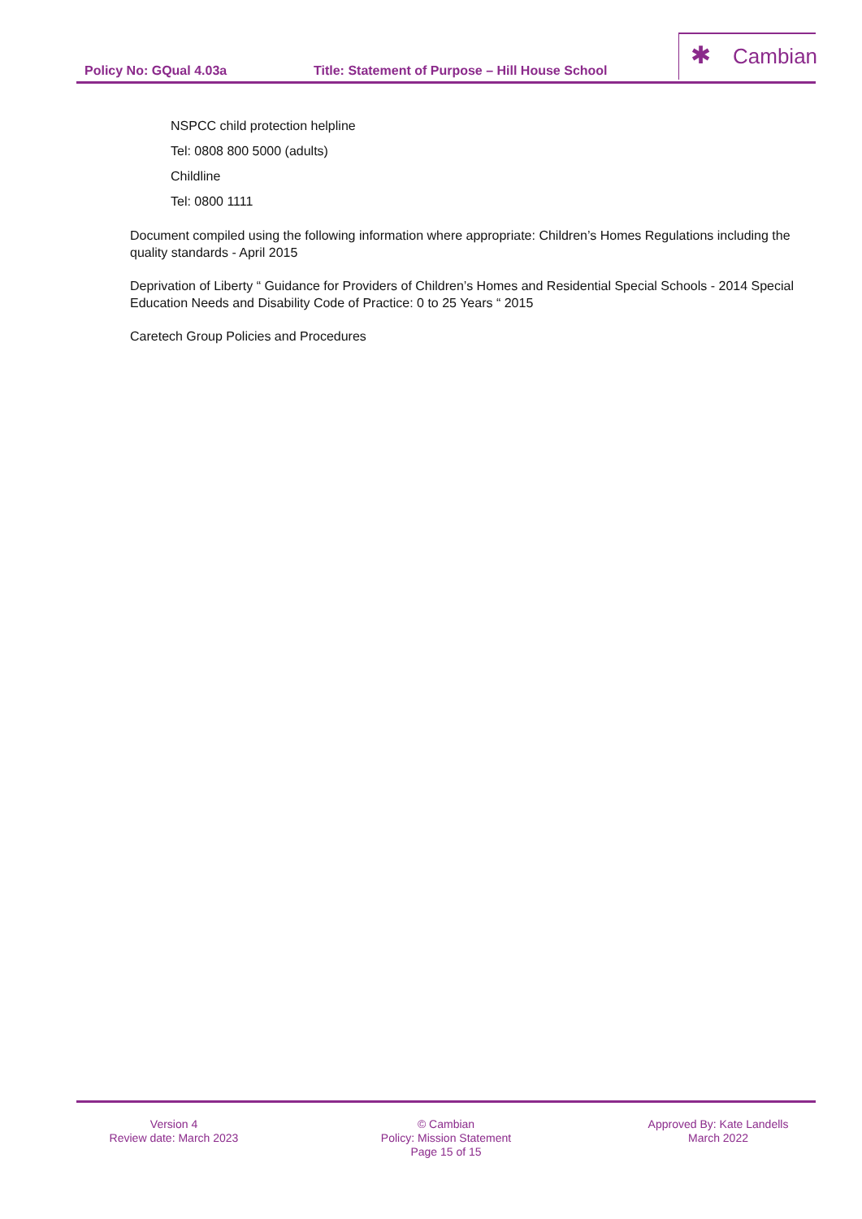Policy No: GQual 4.03a Title: Statement of Purpose – Hill House School
✱ Cambian
NSPCC child protection helpline
Tel: 0808 800 5000 (adults)
Childline
Tel: 0800 1111
Document compiled using the following information where appropriate: Children’s Homes Regulations including the quality standards - April 2015
Deprivation of Liberty “ Guidance for Providers of Children’s Homes and Residential Special Schools - 2014 Special Education Needs and Disability Code of Practice: 0 to 25 Years “ 2015
Caretech Group Policies and Procedures
Version 4
Review date: March 2023
© Cambian
Policy: Mission Statement
Page 15 of 15
Approved By: Kate Landells
March 2022